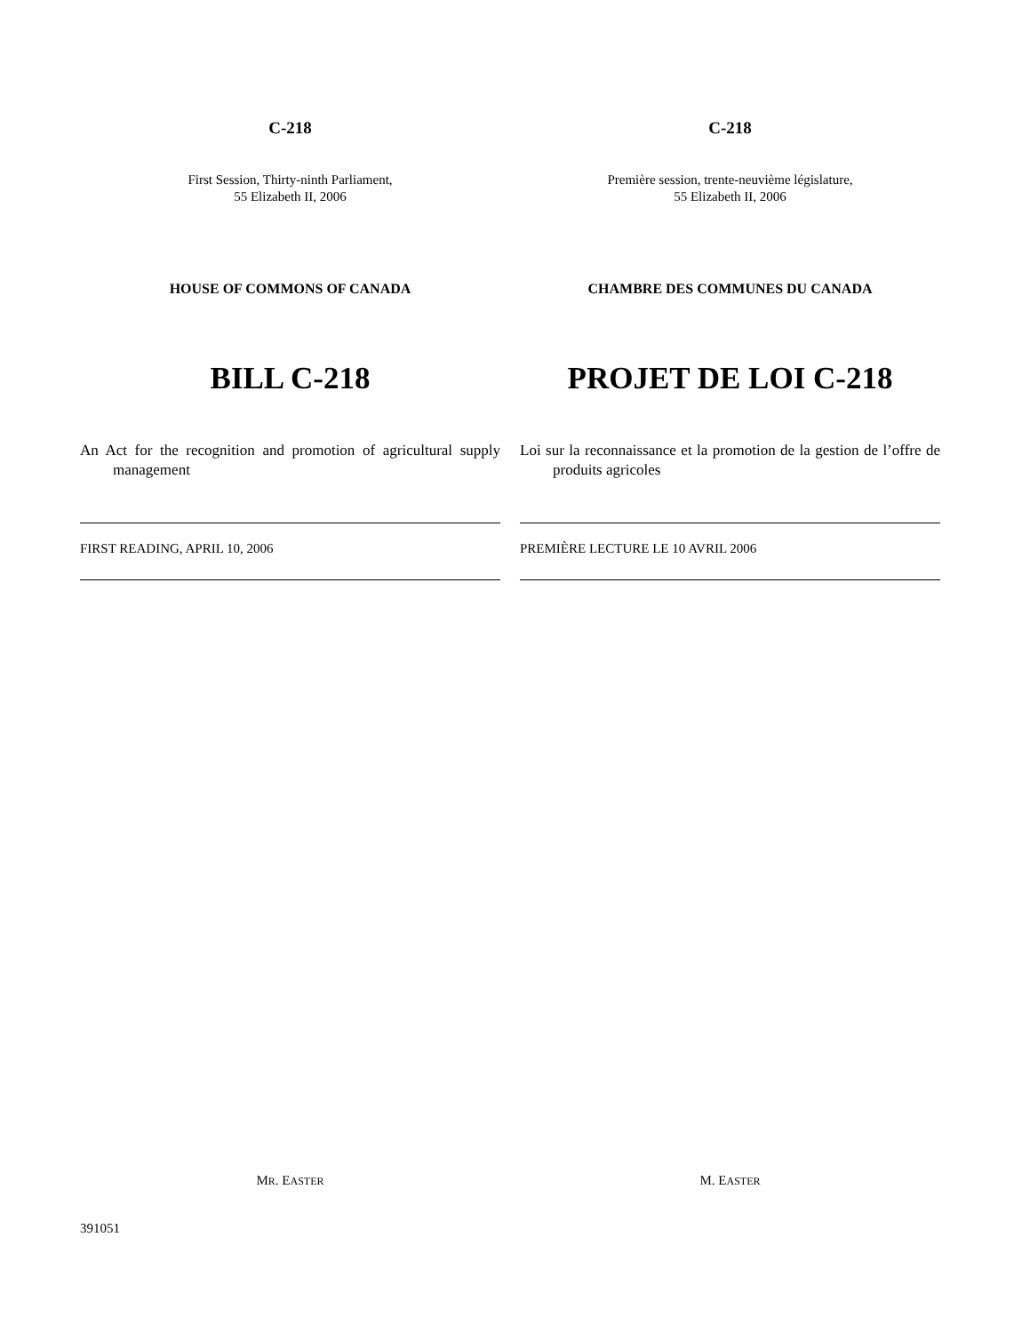C-218
First Session, Thirty-ninth Parliament,
55 Elizabeth II, 2006
HOUSE OF COMMONS OF CANADA
BILL C-218
An Act for the recognition and promotion of agricultural supply management
FIRST READING, APRIL 10, 2006
MR. EASTER
C-218
Première session, trente-neuvième législature,
55 Elizabeth II, 2006
CHAMBRE DES COMMUNES DU CANADA
PROJET DE LOI C-218
Loi sur la reconnaissance et la promotion de la gestion de l’offre de produits agricoles
PREMIÈRE LECTURE LE 10 AVRIL 2006
M. EASTER
391051